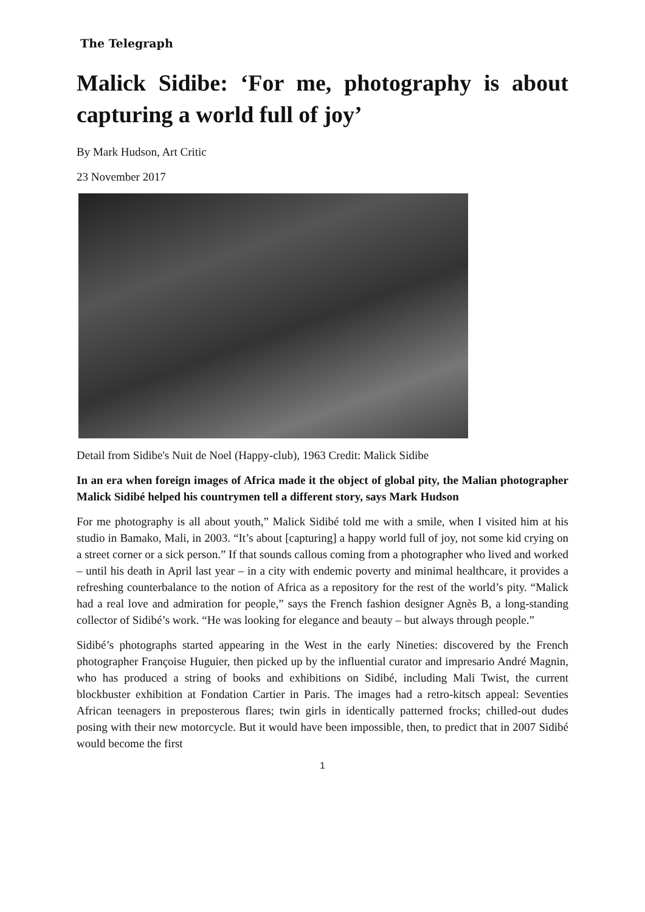The Telegraph
Malick Sidibe: ‘For me, photography is about capturing a world full of joy’
By Mark Hudson, Art Critic
23 November 2017
Detail from Sidibe's Nuit de Noel (Happy-club), 1963 Credit: Malick Sidibe
In an era when foreign images of Africa made it the object of global pity, the Malian photographer Malick Sidibé helped his countrymen tell a different story, says Mark Hudson
For me photography is all about youth,” Malick Sidibé told me with a smile, when I visited him at his studio in Bamako, Mali, in 2003. “It’s about [capturing] a happy world full of joy, not some kid crying on a street corner or a sick person.” If that sounds callous coming from a photographer who lived and worked – until his death in April last year – in a city with endemic poverty and minimal healthcare, it provides a refreshing counterbalance to the notion of Africa as a repository for the rest of the world’s pity. “Malick had a real love and admiration for people,” says the French fashion designer Agnès B, a long-standing collector of Sidibé’s work. “He was looking for elegance and beauty – but always through people.”
Sidibé’s photographs started appearing in the West in the early Nineties: discovered by the French photographer Françoise Huguier, then picked up by the influential curator and impresario André Magnin, who has produced a string of books and exhibitions on Sidibé, including Mali Twist, the current blockbuster exhibition at Fondation Cartier in Paris. The images had a retro-kitsch appeal: Seventies African teenagers in preposterous flares; twin girls in identically patterned frocks; chilled-out dudes posing with their new motorcycle. But it would have been impossible, then, to predict that in 2007 Sidibé would become the first
1